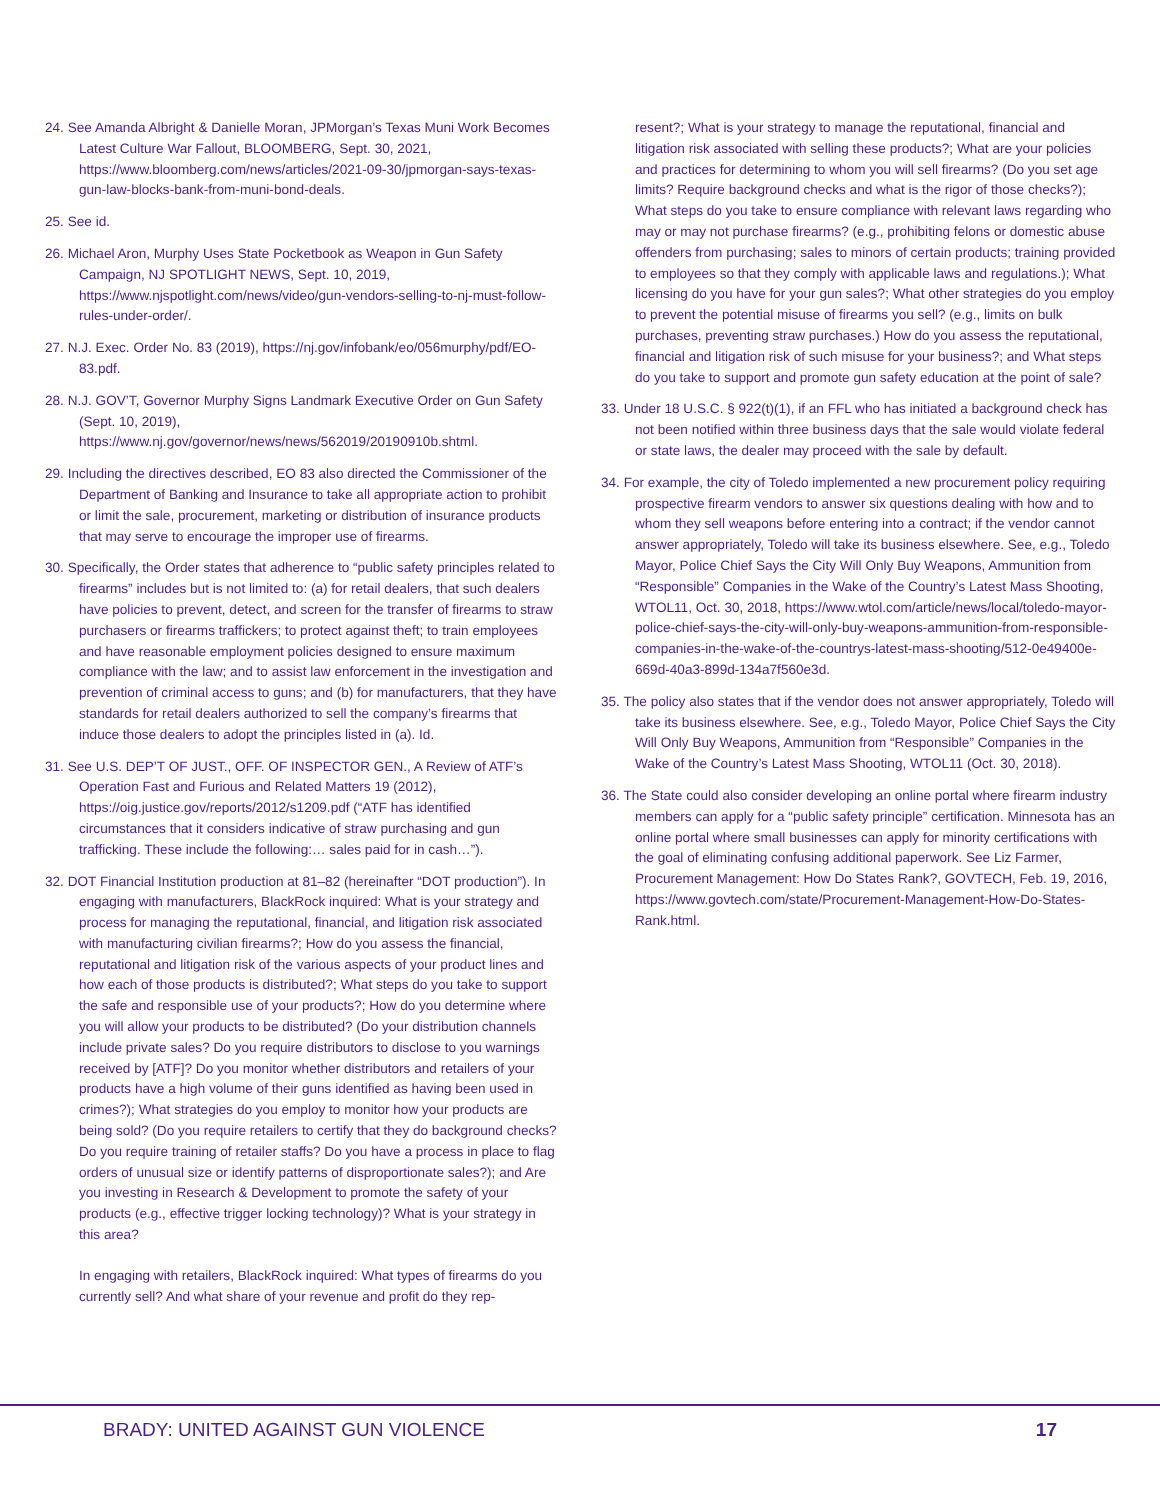24. See Amanda Albright & Danielle Moran, JPMorgan’s Texas Muni Work Becomes Latest Culture War Fallout, BLOOMBERG, Sept. 30, 2021, https://www.bloomberg.com/news/articles/2021-09-30/jpmorgan-says-texas-gun-law-blocks-bank-from-muni-bond-deals.
25. See id.
26. Michael Aron, Murphy Uses State Pocketbook as Weapon in Gun Safety Campaign, NJ SPOTLIGHT NEWS, Sept. 10, 2019, https://www.njspotlight.com/news/video/gun-vendors-selling-to-nj-must-follow-rules-under-order/.
27. N.J. Exec. Order No. 83 (2019), https://nj.gov/infobank/eo/056murphy/pdf/EO-83.pdf.
28. N.J. GOV’T, Governor Murphy Signs Landmark Executive Order on Gun Safety (Sept. 10, 2019), https://www.nj.gov/governor/news/news/562019/20190910b.shtml.
29. Including the directives described, EO 83 also directed the Commissioner of the Department of Banking and Insurance to take all appropriate action to prohibit or limit the sale, procurement, marketing or distribution of insurance products that may serve to encourage the improper use of firearms.
30. Specifically, the Order states that adherence to “public safety principles related to firearms” includes but is not limited to: (a) for retail dealers, that such dealers have policies to prevent, detect, and screen for the transfer of firearms to straw purchasers or firearms traffickers; to protect against theft; to train employees and have reasonable employment policies designed to ensure maximum compliance with the law; and to assist law enforcement in the investigation and prevention of criminal access to guns; and (b) for manufacturers, that they have standards for retail dealers authorized to sell the company’s firearms that induce those dealers to adopt the principles listed in (a). Id.
31. See U.S. DEP’T OF JUST., OFF. OF INSPECTOR GEN., A Review of ATF’s Operation Fast and Furious and Related Matters 19 (2012), https://oig.justice.gov/reports/2012/s1209.pdf (“ATF has identified circumstances that it considers indicative of straw purchasing and gun trafficking. These include the following:… sales paid for in cash…”).
32. DOT Financial Institution production at 81–82 (hereinafter “DOT production”). In engaging with manufacturers, BlackRock inquired: What is your strategy and process for managing the reputational, financial, and litigation risk associated with manufacturing civilian firearms?; How do you assess the financial, reputational and litigation risk of the various aspects of your product lines and how each of those products is distributed?; What steps do you take to support the safe and responsible use of your products?; How do you determine where you will allow your products to be distributed? (Do your distribution channels include private sales? Do you require distributors to disclose to you warnings received by [ATF]? Do you monitor whether distributors and retailers of your products have a high volume of their guns identified as having been used in crimes?); What strategies do you employ to monitor how your products are being sold? (Do you require retailers to certify that they do background checks? Do you require training of retailer staffs? Do you have a process in place to flag orders of unusual size or identify patterns of disproportionate sales?); and Are you investing in Research & Development to promote the safety of your products (e.g., effective trigger locking technology)? What is your strategy in this area?
In engaging with retailers, BlackRock inquired: What types of firearms do you currently sell? And what share of your revenue and profit do they rep-
resent?; What is your strategy to manage the reputational, financial and litigation risk associated with selling these products?; What are your policies and practices for determining to whom you will sell firearms? (Do you set age limits? Require background checks and what is the rigor of those checks?); What steps do you take to ensure compliance with relevant laws regarding who may or may not purchase firearms? (e.g., prohibiting felons or domestic abuse offenders from purchasing; sales to minors of certain products; training provided to employees so that they comply with applicable laws and regulations.); What licensing do you have for your gun sales?; What other strategies do you employ to prevent the potential misuse of firearms you sell? (e.g., limits on bulk purchases, preventing straw purchases.) How do you assess the reputational, financial and litigation risk of such misuse for your business?; and What steps do you take to support and promote gun safety education at the point of sale?
33. Under 18 U.S.C. § 922(t)(1), if an FFL who has initiated a background check has not been notified within three business days that the sale would violate federal or state laws, the dealer may proceed with the sale by default.
34. For example, the city of Toledo implemented a new procurement policy requiring prospective firearm vendors to answer six questions dealing with how and to whom they sell weapons before entering into a contract; if the vendor cannot answer appropriately, Toledo will take its business elsewhere. See, e.g., Toledo Mayor, Police Chief Says the City Will Only Buy Weapons, Ammunition from “Responsible” Companies in the Wake of the Country’s Latest Mass Shooting, WTOL11, Oct. 30, 2018, https://www.wtol.com/article/news/local/toledo-mayor-police-chief-says-the-city-will-only-buy-weapons-ammunition-from-responsible-companies-in-the-wake-of-the-countrys-latest-mass-shooting/512-0e49400e-669d-40a3-899d-134a7f560e3d.
35. The policy also states that if the vendor does not answer appropriately, Toledo will take its business elsewhere. See, e.g., Toledo Mayor, Police Chief Says the City Will Only Buy Weapons, Ammunition from “Responsible” Companies in the Wake of the Country’s Latest Mass Shooting, WTOL11 (Oct. 30, 2018).
36. The State could also consider developing an online portal where firearm industry members can apply for a “public safety principle” certification. Minnesota has an online portal where small businesses can apply for minority certifications with the goal of eliminating confusing additional paperwork. See Liz Farmer, Procurement Management: How Do States Rank?, GOVTECH, Feb. 19, 2016, https://www.govtech.com/state/Procurement-Management-How-Do-States-Rank.html.
BRADY: UNITED AGAINST GUN VIOLENCE 17